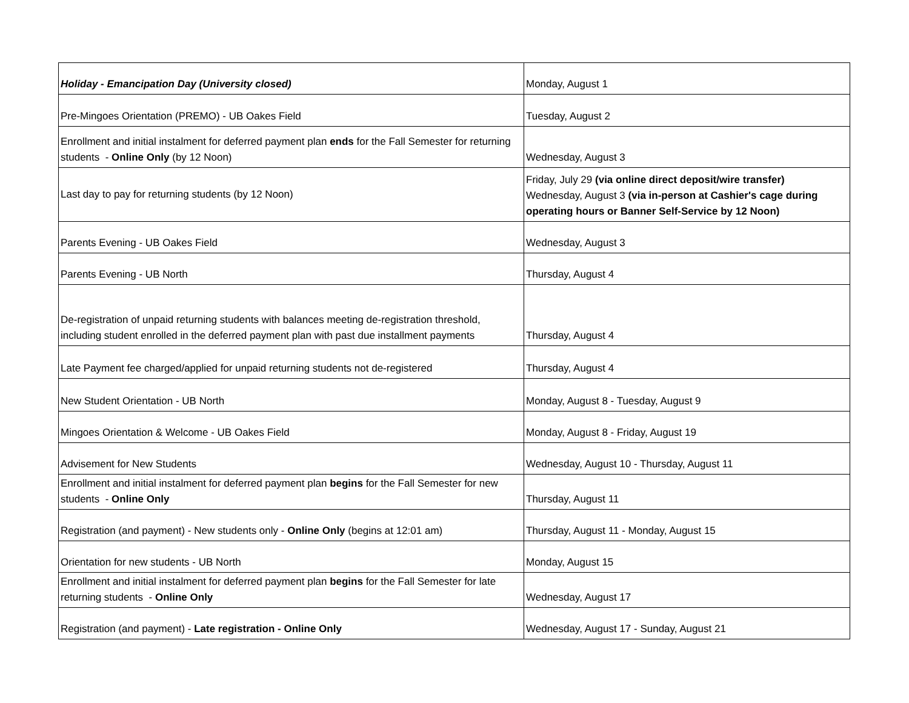| Holiday - Emancipation Day (University closed) | Monday, August 1 |
| Pre-Mingoes Orientation (PREMO) - UB Oakes Field | Tuesday, August 2 |
| Enrollment and initial instalment for deferred payment plan ends for the Fall Semester for returning students - Online Only (by 12 Noon) | Wednesday, August 3 |
| Last day to pay for returning students (by 12 Noon) | Friday, July 29 (via online direct deposit/wire transfer) Wednesday, August 3 (via in-person at Cashier's cage during operating hours or Banner Self-Service by 12 Noon) |
| Parents Evening - UB Oakes Field | Wednesday, August 3 |
| Parents Evening - UB North | Thursday, August 4 |
| De-registration of unpaid returning students with balances meeting de-registration threshold, including student enrolled in the deferred payment plan with past due installment payments | Thursday, August 4 |
| Late Payment fee charged/applied for unpaid returning students not de-registered | Thursday, August 4 |
| New Student Orientation - UB North | Monday, August 8 - Tuesday, August 9 |
| Mingoes Orientation & Welcome - UB Oakes Field | Monday, August 8 - Friday, August 19 |
| Advisement for New Students | Wednesday, August 10 - Thursday, August 11 |
| Enrollment and initial instalment for deferred payment plan begins for the Fall Semester for new students - Online Only | Thursday, August 11 |
| Registration (and payment) - New students only - Online Only (begins at 12:01 am) | Thursday, August 11 - Monday, August 15 |
| Orientation for new students - UB North | Monday, August 15 |
| Enrollment and initial instalment for deferred payment plan begins for the Fall Semester for late returning students - Online Only | Wednesday, August 17 |
| Registration (and payment) - Late registration - Online Only | Wednesday, August 17 - Sunday, August 21 |